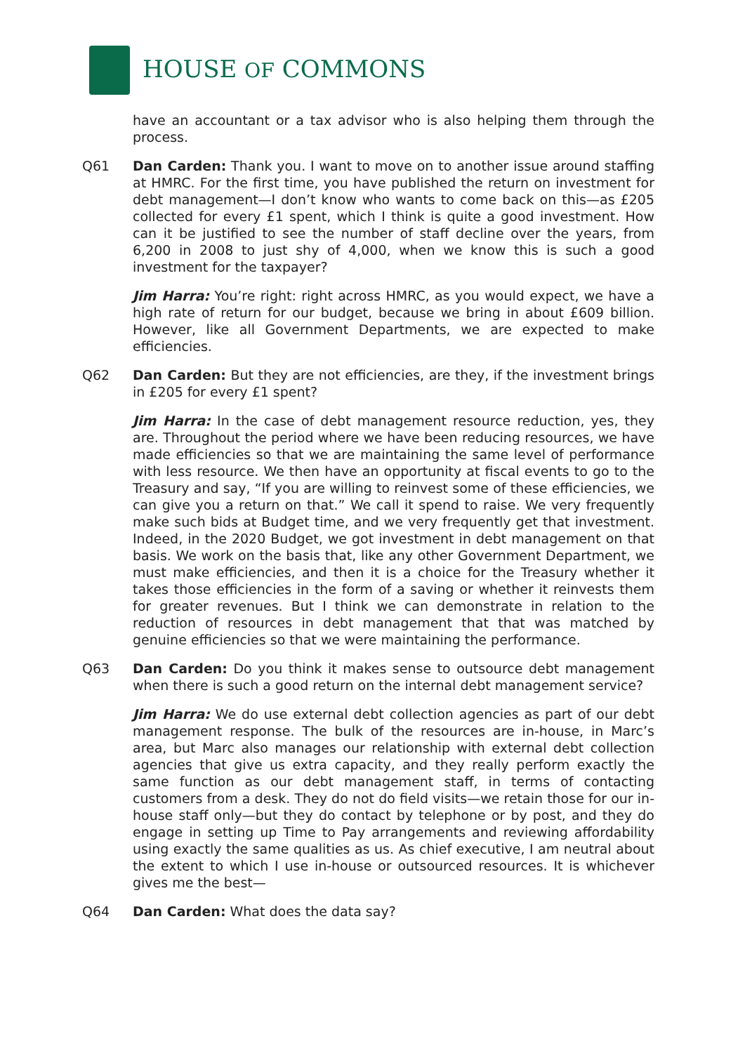HOUSE OF COMMONS
have an accountant or a tax advisor who is also helping them through the process.
Q61 Dan Carden: Thank you. I want to move on to another issue around staffing at HMRC. For the first time, you have published the return on investment for debt management—I don’t know who wants to come back on this—as £205 collected for every £1 spent, which I think is quite a good investment. How can it be justified to see the number of staff decline over the years, from 6,200 in 2008 to just shy of 4,000, when we know this is such a good investment for the taxpayer?
Jim Harra: You’re right: right across HMRC, as you would expect, we have a high rate of return for our budget, because we bring in about £609 billion. However, like all Government Departments, we are expected to make efficiencies.
Q62 Dan Carden: But they are not efficiencies, are they, if the investment brings in £205 for every £1 spent?
Jim Harra: In the case of debt management resource reduction, yes, they are. Throughout the period where we have been reducing resources, we have made efficiencies so that we are maintaining the same level of performance with less resource. We then have an opportunity at fiscal events to go to the Treasury and say, “If you are willing to reinvest some of these efficiencies, we can give you a return on that.” We call it spend to raise. We very frequently make such bids at Budget time, and we very frequently get that investment. Indeed, in the 2020 Budget, we got investment in debt management on that basis. We work on the basis that, like any other Government Department, we must make efficiencies, and then it is a choice for the Treasury whether it takes those efficiencies in the form of a saving or whether it reinvests them for greater revenues. But I think we can demonstrate in relation to the reduction of resources in debt management that that was matched by genuine efficiencies so that we were maintaining the performance.
Q63 Dan Carden: Do you think it makes sense to outsource debt management when there is such a good return on the internal debt management service?
Jim Harra: We do use external debt collection agencies as part of our debt management response. The bulk of the resources are in-house, in Marc’s area, but Marc also manages our relationship with external debt collection agencies that give us extra capacity, and they really perform exactly the same function as our debt management staff, in terms of contacting customers from a desk. They do not do field visits—we retain those for our in-house staff only—but they do contact by telephone or by post, and they do engage in setting up Time to Pay arrangements and reviewing affordability using exactly the same qualities as us. As chief executive, I am neutral about the extent to which I use in-house or outsourced resources. It is whichever gives me the best—
Q64 Dan Carden: What does the data say?